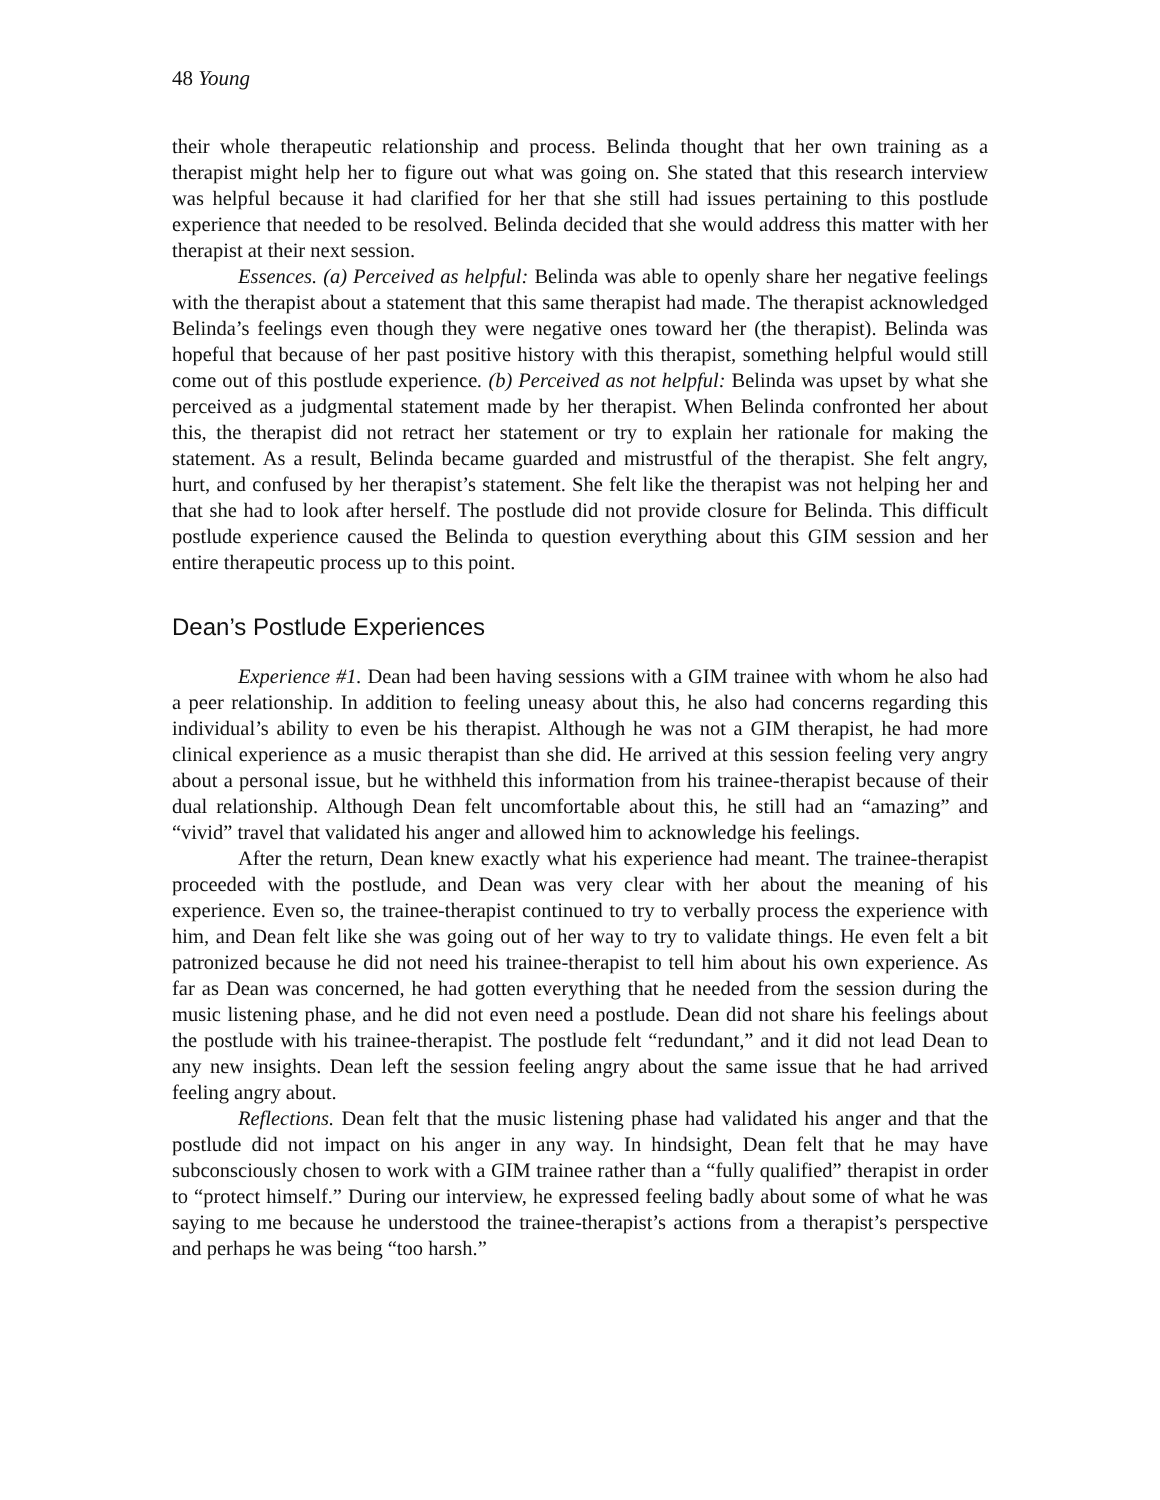48 Young
their whole therapeutic relationship and process. Belinda thought that her own training as a therapist might help her to figure out what was going on. She stated that this research interview was helpful because it had clarified for her that she still had issues pertaining to this postlude experience that needed to be resolved. Belinda decided that she would address this matter with her therapist at their next session.
Essences. (a) Perceived as helpful: Belinda was able to openly share her negative feelings with the therapist about a statement that this same therapist had made. The therapist acknowledged Belinda’s feelings even though they were negative ones toward her (the therapist). Belinda was hopeful that because of her past positive history with this therapist, something helpful would still come out of this postlude experience. (b) Perceived as not helpful: Belinda was upset by what she perceived as a judgmental statement made by her therapist. When Belinda confronted her about this, the therapist did not retract her statement or try to explain her rationale for making the statement. As a result, Belinda became guarded and mistrustful of the therapist. She felt angry, hurt, and confused by her therapist’s statement. She felt like the therapist was not helping her and that she had to look after herself. The postlude did not provide closure for Belinda. This difficult postlude experience caused the Belinda to question everything about this GIM session and her entire therapeutic process up to this point.
Dean’s Postlude Experiences
Experience #1. Dean had been having sessions with a GIM trainee with whom he also had a peer relationship. In addition to feeling uneasy about this, he also had concerns regarding this individual’s ability to even be his therapist. Although he was not a GIM therapist, he had more clinical experience as a music therapist than she did. He arrived at this session feeling very angry about a personal issue, but he withheld this information from his trainee-therapist because of their dual relationship. Although Dean felt uncomfortable about this, he still had an “amazing” and “vivid” travel that validated his anger and allowed him to acknowledge his feelings.
After the return, Dean knew exactly what his experience had meant. The trainee-therapist proceeded with the postlude, and Dean was very clear with her about the meaning of his experience. Even so, the trainee-therapist continued to try to verbally process the experience with him, and Dean felt like she was going out of her way to try to validate things. He even felt a bit patronized because he did not need his trainee-therapist to tell him about his own experience. As far as Dean was concerned, he had gotten everything that he needed from the session during the music listening phase, and he did not even need a postlude. Dean did not share his feelings about the postlude with his trainee-therapist. The postlude felt “redundant,” and it did not lead Dean to any new insights. Dean left the session feeling angry about the same issue that he had arrived feeling angry about.
Reflections. Dean felt that the music listening phase had validated his anger and that the postlude did not impact on his anger in any way. In hindsight, Dean felt that he may have subconsciously chosen to work with a GIM trainee rather than a “fully qualified” therapist in order to “protect himself.” During our interview, he expressed feeling badly about some of what he was saying to me because he understood the trainee-therapist’s actions from a therapist’s perspective and perhaps he was being “too harsh.”